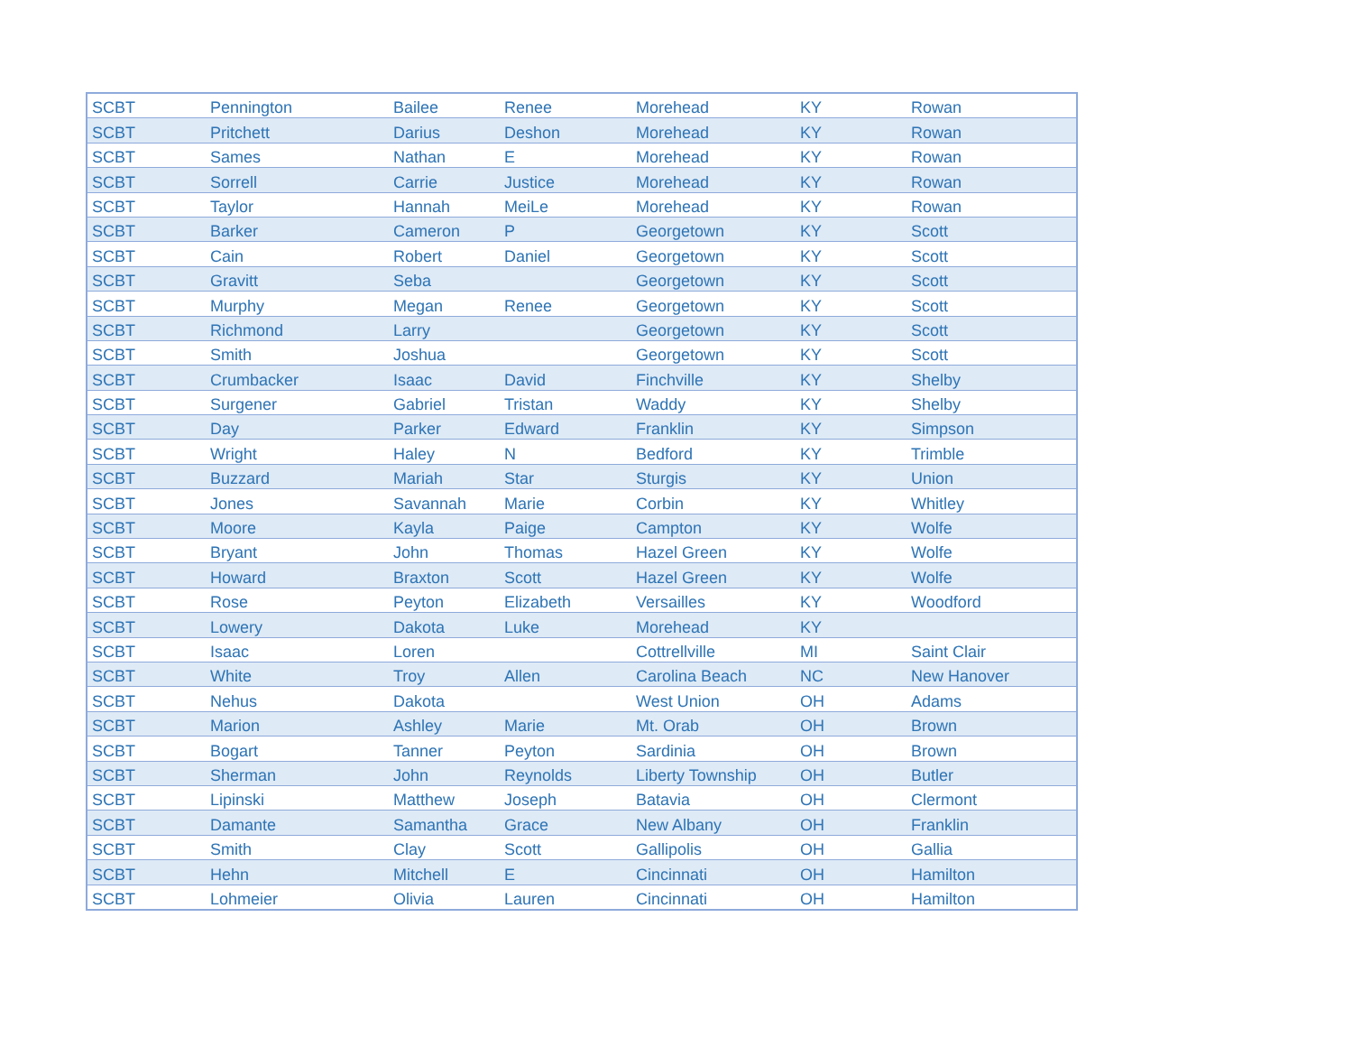| SCBT | Pennington | Bailee | Renee | Morehead | KY | Rowan |
| SCBT | Pritchett | Darius | Deshon | Morehead | KY | Rowan |
| SCBT | Sames | Nathan | E | Morehead | KY | Rowan |
| SCBT | Sorrell | Carrie | Justice | Morehead | KY | Rowan |
| SCBT | Taylor | Hannah | MeiLe | Morehead | KY | Rowan |
| SCBT | Barker | Cameron | P | Georgetown | KY | Scott |
| SCBT | Cain | Robert | Daniel | Georgetown | KY | Scott |
| SCBT | Gravitt | Seba | | Georgetown | KY | Scott |
| SCBT | Murphy | Megan | Renee | Georgetown | KY | Scott |
| SCBT | Richmond | Larry | | Georgetown | KY | Scott |
| SCBT | Smith | Joshua | | Georgetown | KY | Scott |
| SCBT | Crumbacker | Isaac | David | Finchville | KY | Shelby |
| SCBT | Surgener | Gabriel | Tristan | Waddy | KY | Shelby |
| SCBT | Day | Parker | Edward | Franklin | KY | Simpson |
| SCBT | Wright | Haley | N | Bedford | KY | Trimble |
| SCBT | Buzzard | Mariah | Star | Sturgis | KY | Union |
| SCBT | Jones | Savannah | Marie | Corbin | KY | Whitley |
| SCBT | Moore | Kayla | Paige | Campton | KY | Wolfe |
| SCBT | Bryant | John | Thomas | Hazel Green | KY | Wolfe |
| SCBT | Howard | Braxton | Scott | Hazel Green | KY | Wolfe |
| SCBT | Rose | Peyton | Elizabeth | Versailles | KY | Woodford |
| SCBT | Lowery | Dakota | Luke | Morehead | KY | |
| SCBT | Isaac | Loren | | Cottrellville | MI | Saint Clair |
| SCBT | White | Troy | Allen | Carolina Beach | NC | New Hanover |
| SCBT | Nehus | Dakota | | West Union | OH | Adams |
| SCBT | Marion | Ashley | Marie | Mt. Orab | OH | Brown |
| SCBT | Bogart | Tanner | Peyton | Sardinia | OH | Brown |
| SCBT | Sherman | John | Reynolds | Liberty Township | OH | Butler |
| SCBT | Lipinski | Matthew | Joseph | Batavia | OH | Clermont |
| SCBT | Damante | Samantha | Grace | New Albany | OH | Franklin |
| SCBT | Smith | Clay | Scott | Gallipolis | OH | Gallia |
| SCBT | Hehn | Mitchell | E | Cincinnati | OH | Hamilton |
| SCBT | Lohmeier | Olivia | Lauren | Cincinnati | OH | Hamilton |